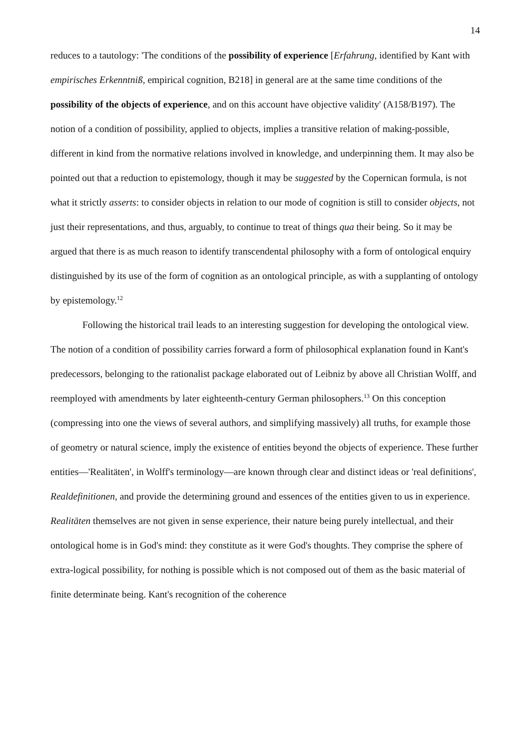14
reduces to a tautology: 'The conditions of the possibility of experience [Erfahrung, identified by Kant with empirisches Erkenntniß, empirical cognition, B218] in general are at the same time conditions of the possibility of the objects of experience, and on this account have objective validity' (A158/B197). The notion of a condition of possibility, applied to objects, implies a transitive relation of making-possible, different in kind from the normative relations involved in knowledge, and underpinning them. It may also be pointed out that a reduction to epistemology, though it may be suggested by the Copernican formula, is not what it strictly asserts: to consider objects in relation to our mode of cognition is still to consider objects, not just their representations, and thus, arguably, to continue to treat of things qua their being. So it may be argued that there is as much reason to identify transcendental philosophy with a form of ontological enquiry distinguished by its use of the form of cognition as an ontological principle, as with a supplanting of ontology by epistemology.<sup>12</sup>
Following the historical trail leads to an interesting suggestion for developing the ontological view. The notion of a condition of possibility carries forward a form of philosophical explanation found in Kant's predecessors, belonging to the rationalist package elaborated out of Leibniz by above all Christian Wolff, and reemployed with amendments by later eighteenth-century German philosophers.<sup>13</sup> On this conception (compressing into one the views of several authors, and simplifying massively) all truths, for example those of geometry or natural science, imply the existence of entities beyond the objects of experience. These further entities—'Realitäten', in Wolff's terminology—are known through clear and distinct ideas or 'real definitions', Realdefinitionen, and provide the determining ground and essences of the entities given to us in experience. Realitäten themselves are not given in sense experience, their nature being purely intellectual, and their ontological home is in God's mind: they constitute as it were God's thoughts. They comprise the sphere of extra-logical possibility, for nothing is possible which is not composed out of them as the basic material of finite determinate being. Kant's recognition of the coherence